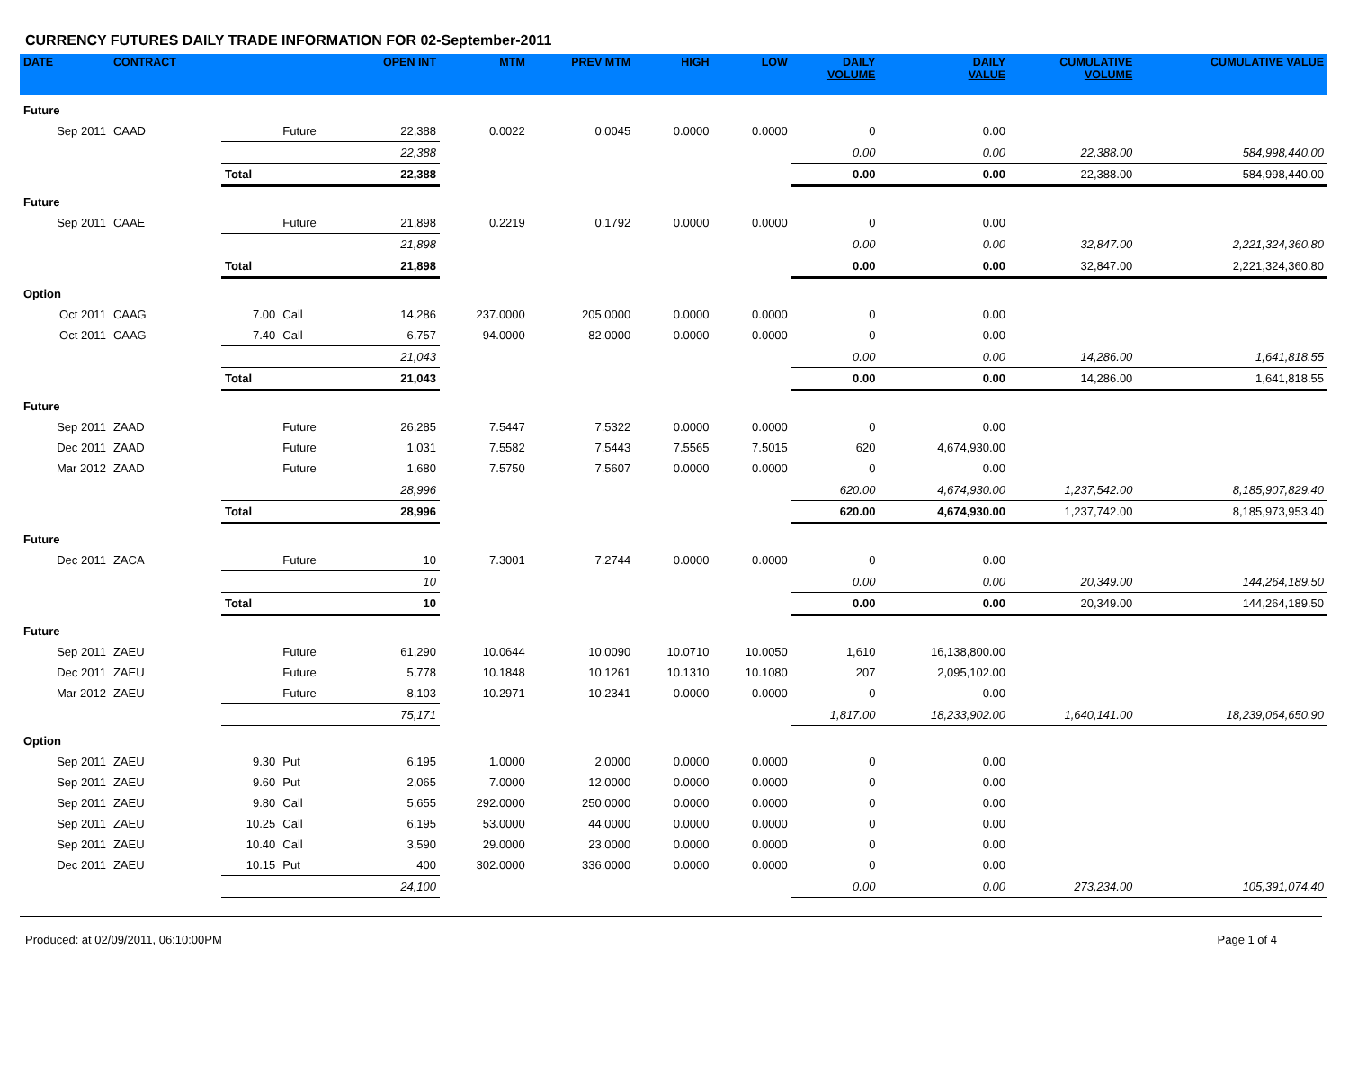CURRENCY FUTURES DAILY TRADE INFORMATION FOR 02-September-2011
| DATE | CONTRACT | | | OPEN INT | MTM | PREV MTM | HIGH | LOW | DAILY VOLUME | DAILY VALUE | CUMULATIVE VOLUME | CUMULATIVE VALUE |
| --- | --- | --- | --- | --- | --- | --- | --- | --- | --- | --- | --- | --- |
| Future | | | | | | | | | | | | |
| Sep 2011 | CAAD | | Future | 22,388 | 0.0022 | 0.0045 | 0.0000 | 0.0000 | 0 | 0.00 | | |
| | | | | 22,388 | | | | | 0.00 | 0.00 | 22,388.00 | 584,998,440.00 |
| | | Total | | 22,388 | | | | | 0.00 | 0.00 | 22,388.00 | 584,998,440.00 |
| Future | | | | | | | | | | | | |
| Sep 2011 | CAAE | | Future | 21,898 | 0.2219 | 0.1792 | 0.0000 | 0.0000 | 0 | 0.00 | | |
| | | | | 21,898 | | | | | 0.00 | 0.00 | 32,847.00 | 2,221,324,360.80 |
| | | Total | | 21,898 | | | | | 0.00 | 0.00 | 32,847.00 | 2,221,324,360.80 |
| Option | | | | | | | | | | | | |
| Oct 2011 | CAAG | 7.00 | Call | 14,286 | 237.0000 | 205.0000 | 0.0000 | 0.0000 | 0 | 0.00 | | |
| Oct 2011 | CAAG | 7.40 | Call | 6,757 | 94.0000 | 82.0000 | 0.0000 | 0.0000 | 0 | 0.00 | | |
| | | | | 21,043 | | | | | 0.00 | 0.00 | 14,286.00 | 1,641,818.55 |
| | | Total | | 21,043 | | | | | 0.00 | 0.00 | 14,286.00 | 1,641,818.55 |
| Future | | | | | | | | | | | | |
| Sep 2011 | ZAAD | | Future | 26,285 | 7.5447 | 7.5322 | 0.0000 | 0.0000 | 0 | 0.00 | | |
| Dec 2011 | ZAAD | | Future | 1,031 | 7.5582 | 7.5443 | 7.5565 | 7.5015 | 620 | 4,674,930.00 | | |
| Mar 2012 | ZAAD | | Future | 1,680 | 7.5750 | 7.5607 | 0.0000 | 0.0000 | 0 | 0.00 | | |
| | | | | 28,996 | | | | | 620.00 | 4,674,930.00 | 1,237,542.00 | 8,185,907,829.40 |
| | | Total | | 28,996 | | | | | 620.00 | 4,674,930.00 | 1,237,742.00 | 8,185,973,953.40 |
| Future | | | | | | | | | | | | |
| Dec 2011 | ZACA | | Future | 10 | 7.3001 | 7.2744 | 0.0000 | 0.0000 | 0 | 0.00 | | |
| | | | | 10 | | | | | 0.00 | 0.00 | 20,349.00 | 144,264,189.50 |
| | | Total | | 10 | | | | | 0.00 | 0.00 | 20,349.00 | 144,264,189.50 |
| Future | | | | | | | | | | | | |
| Sep 2011 | ZAEU | | Future | 61,290 | 10.0644 | 10.0090 | 10.0710 | 10.0050 | 1,610 | 16,138,800.00 | | |
| Dec 2011 | ZAEU | | Future | 5,778 | 10.1848 | 10.1261 | 10.1310 | 10.1080 | 207 | 2,095,102.00 | | |
| Mar 2012 | ZAEU | | Future | 8,103 | 10.2971 | 10.2341 | 0.0000 | 0.0000 | 0 | 0.00 | | |
| | | | | 75,171 | | | | | 1,817.00 | 18,233,902.00 | 1,640,141.00 | 18,239,064,650.90 |
| Option | | | | | | | | | | | | |
| Sep 2011 | ZAEU | 9.30 | Put | 6,195 | 1.0000 | 2.0000 | 0.0000 | 0.0000 | 0 | 0.00 | | |
| Sep 2011 | ZAEU | 9.60 | Put | 2,065 | 7.0000 | 12.0000 | 0.0000 | 0.0000 | 0 | 0.00 | | |
| Sep 2011 | ZAEU | 9.80 | Call | 5,655 | 292.0000 | 250.0000 | 0.0000 | 0.0000 | 0 | 0.00 | | |
| Sep 2011 | ZAEU | 10.25 | Call | 6,195 | 53.0000 | 44.0000 | 0.0000 | 0.0000 | 0 | 0.00 | | |
| Sep 2011 | ZAEU | 10.40 | Call | 3,590 | 29.0000 | 23.0000 | 0.0000 | 0.0000 | 0 | 0.00 | | |
| Dec 2011 | ZAEU | 10.15 | Put | 400 | 302.0000 | 336.0000 | 0.0000 | 0.0000 | 0 | 0.00 | | |
| | | | | 24,100 | | | | | 0.00 | 0.00 | 273,234.00 | 105,391,074.40 |
Produced: at 02/09/2011, 06:10:00PM Page 1 of 4